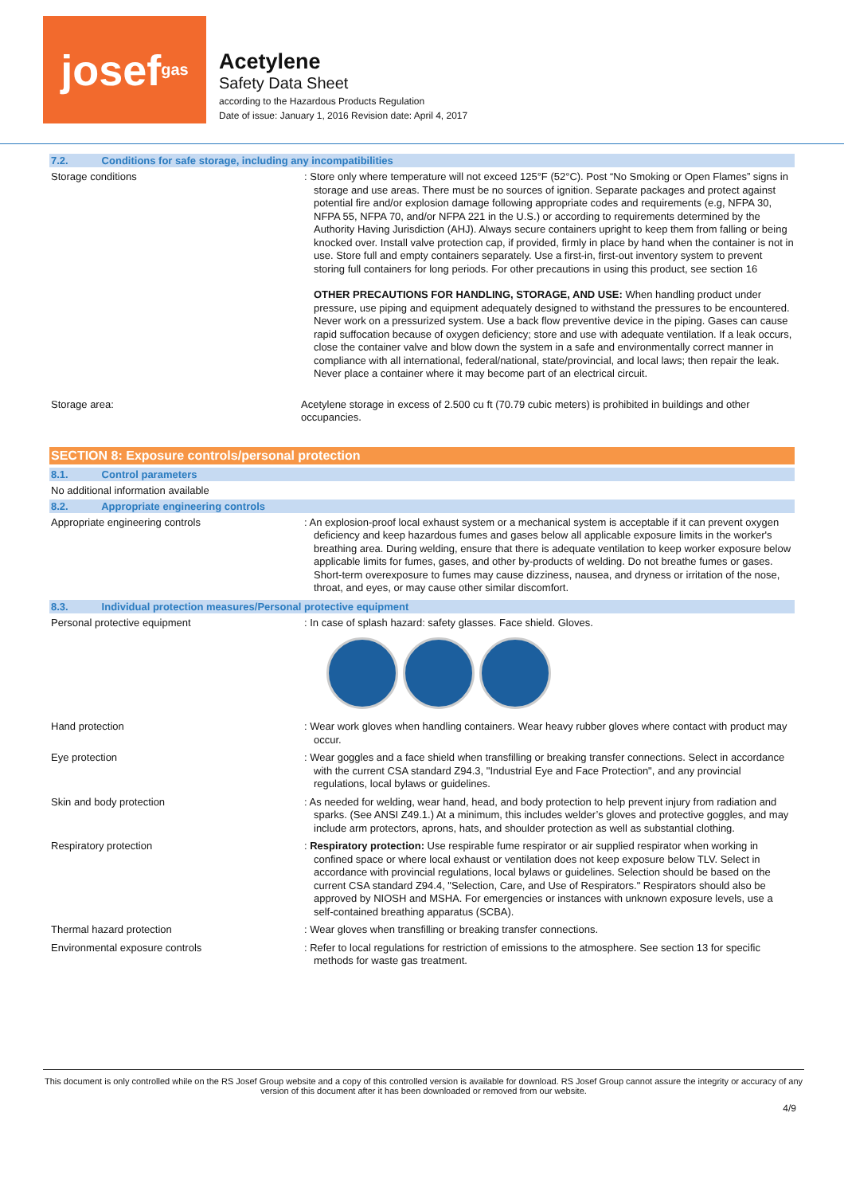josef<sup>gas</sup>
Acetylene
Safety Data Sheet
according to the Hazardous Products Regulation
Date of issue: January 1, 2016 Revision date: April 4, 2017
7.2. Conditions for safe storage, including any incompatibilities
Storage conditions
: Store only where temperature will not exceed 125°F (52°C). Post “No Smoking or Open Flames” signs in storage and use areas. There must be no sources of ignition. Separate packages and protect against potential fire and/or explosion damage following appropriate codes and requirements (e.g, NFPA 30, NFPA 55, NFPA 70, and/or NFPA 221 in the U.S.) or according to requirements determined by the Authority Having Jurisdiction (AHJ). Always secure containers upright to keep them from falling or being knocked over. Install valve protection cap, if provided, firmly in place by hand when the container is not in use. Store full and empty containers separately. Use a first-in, first-out inventory system to prevent storing full containers for long periods. For other precautions in using this product, see section 16
OTHER PRECAUTIONS FOR HANDLING, STORAGE, AND USE: When handling product under pressure, use piping and equipment adequately designed to withstand the pressures to be encountered. Never work on a pressurized system. Use a back flow preventive device in the piping. Gases can cause rapid suffocation because of oxygen deficiency; store and use with adequate ventilation. If a leak occurs, close the container valve and blow down the system in a safe and environmentally correct manner in compliance with all international, federal/national, state/provincial, and local laws; then repair the leak. Never place a container where it may become part of an electrical circuit.
Storage area:
Acetylene storage in excess of 2.500 cu ft (70.79 cubic meters) is prohibited in buildings and other occupancies.
SECTION 8: Exposure controls/personal protection
8.1. Control parameters
No additional information available
8.2. Appropriate engineering controls
Appropriate engineering controls
: An explosion-proof local exhaust system or a mechanical system is acceptable if it can prevent oxygen deficiency and keep hazardous fumes and gases below all applicable exposure limits in the worker's breathing area. During welding, ensure that there is adequate ventilation to keep worker exposure below applicable limits for fumes, gases, and other by-products of welding. Do not breathe fumes or gases. Short-term overexposure to fumes may cause dizziness, nausea, and dryness or irritation of the nose, throat, and eyes, or may cause other similar discomfort.
8.3. Individual protection measures/Personal protective equipment
Personal protective equipment
: In case of splash hazard: safety glasses. Face shield. Gloves.
Hand protection
: Wear work gloves when handling containers. Wear heavy rubber gloves where contact with product may occur.
Eye protection
: Wear goggles and a face shield when transfilling or breaking transfer connections. Select in accordance with the current CSA standard Z94.3, "Industrial Eye and Face Protection", and any provincial regulations, local bylaws or guidelines.
Skin and body protection
: As needed for welding, wear hand, head, and body protection to help prevent injury from radiation and sparks. (See ANSI Z49.1.) At a minimum, this includes welder’s gloves and protective goggles, and may include arm protectors, aprons, hats, and shoulder protection as well as substantial clothing.
Respiratory protection
: Respiratory protection: Use respirable fume respirator or air supplied respirator when working in confined space or where local exhaust or ventilation does not keep exposure below TLV. Select in accordance with provincial regulations, local bylaws or guidelines. Selection should be based on the current CSA standard Z94.4, "Selection, Care, and Use of Respirators." Respirators should also be approved by NIOSH and MSHA. For emergencies or instances with unknown exposure levels, use a self-contained breathing apparatus (SCBA).
Thermal hazard protection
: Wear gloves when transfilling or breaking transfer connections.
Environmental exposure controls
: Refer to local regulations for restriction of emissions to the atmosphere. See section 13 for specific methods for waste gas treatment.
This document is only controlled while on the RS Josef Group website and a copy of this controlled version is available for download. RS Josef Group cannot assure the integrity or accuracy of any version of this document after it has been downloaded or removed from our website.
4/9